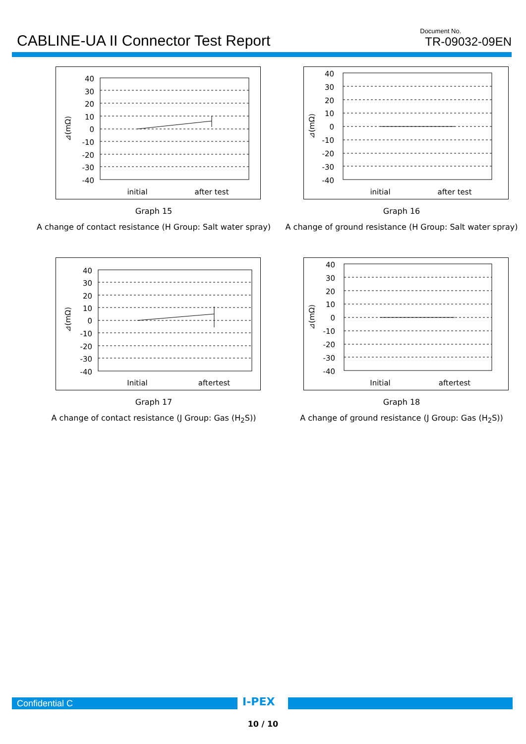CABLINE-UA II Connector Test Report
Document No.
TR-09032-09EN
40
30
20
10
0
-10
-20
-30
-40
initial
after test
⊿(mΩ)
Graph 15
A change of contact resistance (H Group: Salt water spray)
40
30
20
10
0
-10
-20
-30
-40
initial
after test
⊿(mΩ)
Graph 16
A change of ground resistance (H Group: Salt water spray)
40
30
20
10
0
-10
-20
-30
-40
Initial
aftertest
⊿(mΩ)
Graph 17
A change of contact resistance (J Group: Gas (H<sub>2</sub>S))
40
30
20
10
0
-10
-20
-30
-40
Initial
aftertest
⊿(mΩ)
Graph 18
A change of ground resistance (J Group: Gas (H<sub>2</sub>S))
Confidential C I-PEX
10 / 10